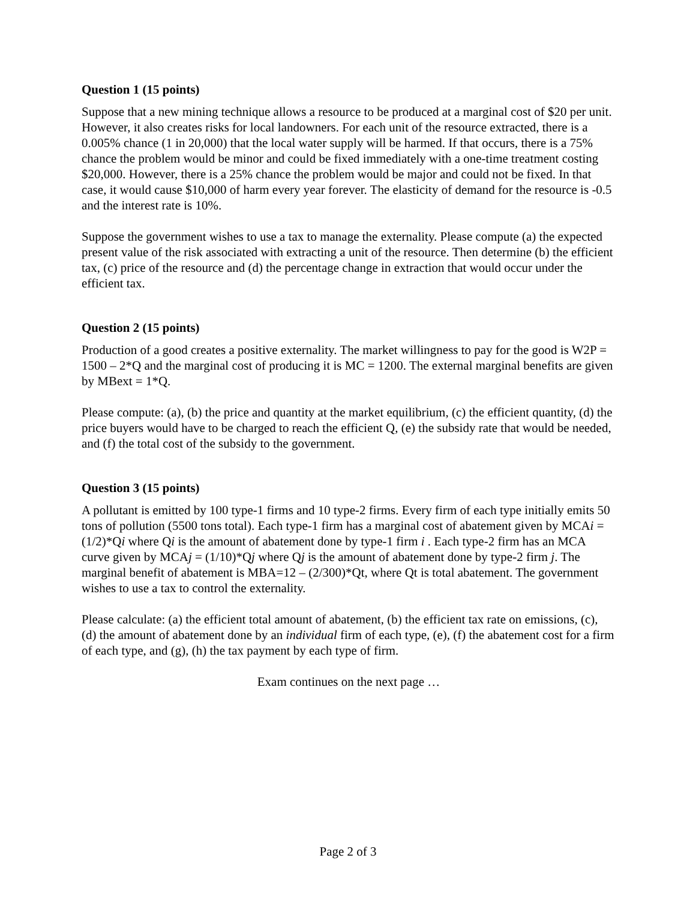Question 1 (15 points)
Suppose that a new mining technique allows a resource to be produced at a marginal cost of $20 per unit. However, it also creates risks for local landowners. For each unit of the resource extracted, there is a 0.005% chance (1 in 20,000) that the local water supply will be harmed. If that occurs, there is a 75% chance the problem would be minor and could be fixed immediately with a one-time treatment costing $20,000. However, there is a 25% chance the problem would be major and could not be fixed. In that case, it would cause $10,000 of harm every year forever. The elasticity of demand for the resource is -0.5 and the interest rate is 10%.
Suppose the government wishes to use a tax to manage the externality. Please compute (a) the expected present value of the risk associated with extracting a unit of the resource. Then determine (b) the efficient tax, (c) price of the resource and (d) the percentage change in extraction that would occur under the efficient tax.
Question 2 (15 points)
Production of a good creates a positive externality. The market willingness to pay for the good is W2P = 1500 – 2*Q and the marginal cost of producing it is MC = 1200. The external marginal benefits are given by MBext = 1*Q.
Please compute: (a), (b) the price and quantity at the market equilibrium, (c) the efficient quantity, (d) the price buyers would have to be charged to reach the efficient Q, (e) the subsidy rate that would be needed, and (f) the total cost of the subsidy to the government.
Question 3 (15 points)
A pollutant is emitted by 100 type-1 firms and 10 type-2 firms. Every firm of each type initially emits 50 tons of pollution (5500 tons total). Each type-1 firm has a marginal cost of abatement given by MCAi = (1/2)*Qi where Qi is the amount of abatement done by type-1 firm i . Each type-2 firm has an MCA curve given by MCAj = (1/10)*Qj where Qj is the amount of abatement done by type-2 firm j. The marginal benefit of abatement is MBA=12 – (2/300)*Qt, where Qt is total abatement. The government wishes to use a tax to control the externality.
Please calculate: (a) the efficient total amount of abatement, (b) the efficient tax rate on emissions, (c), (d) the amount of abatement done by an individual firm of each type, (e), (f) the abatement cost for a firm of each type, and (g), (h) the tax payment by each type of firm.
Exam continues on the next page …
Page 2 of 3